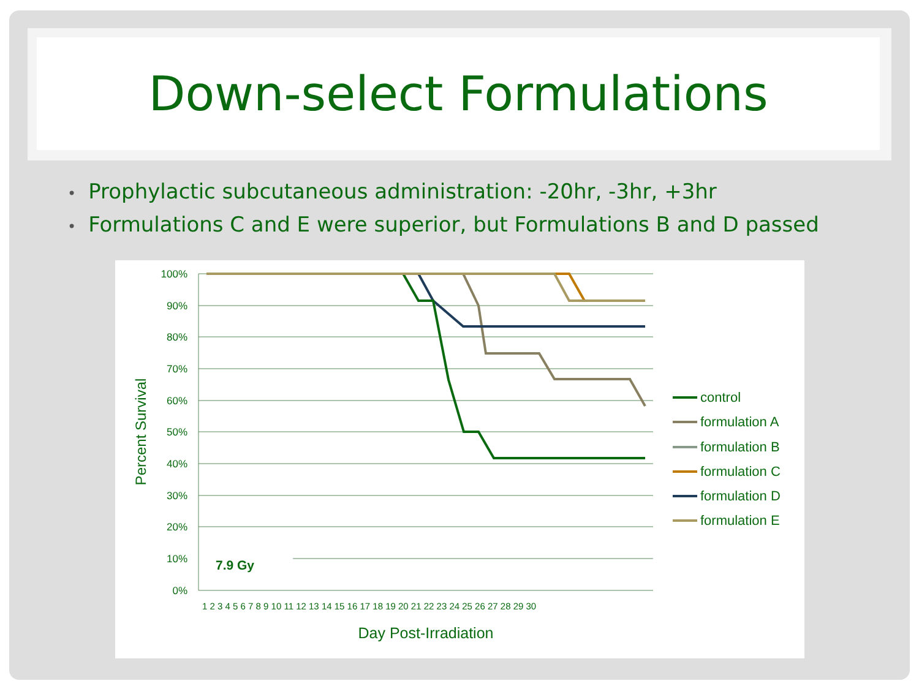Down-select Formulations
• Prophylactic subcutaneous administration: -20hr, -3hr, +3hr
• Formulations C and E were superior, but Formulations B and D passed
100%
90%
80%
70%
60%
50%
40%
30%
20%
10%
0%
7.9 Gy
Percent Survival
Day Post-Irradiation
1 2 3 4 5 6 7 8 9 10 11 12 13 14 15 16 17 18 19 20 21 22 23 24 25 26 27 28 29 30
control
formulation A
formulation B
formulation C
formulation D
formulation E